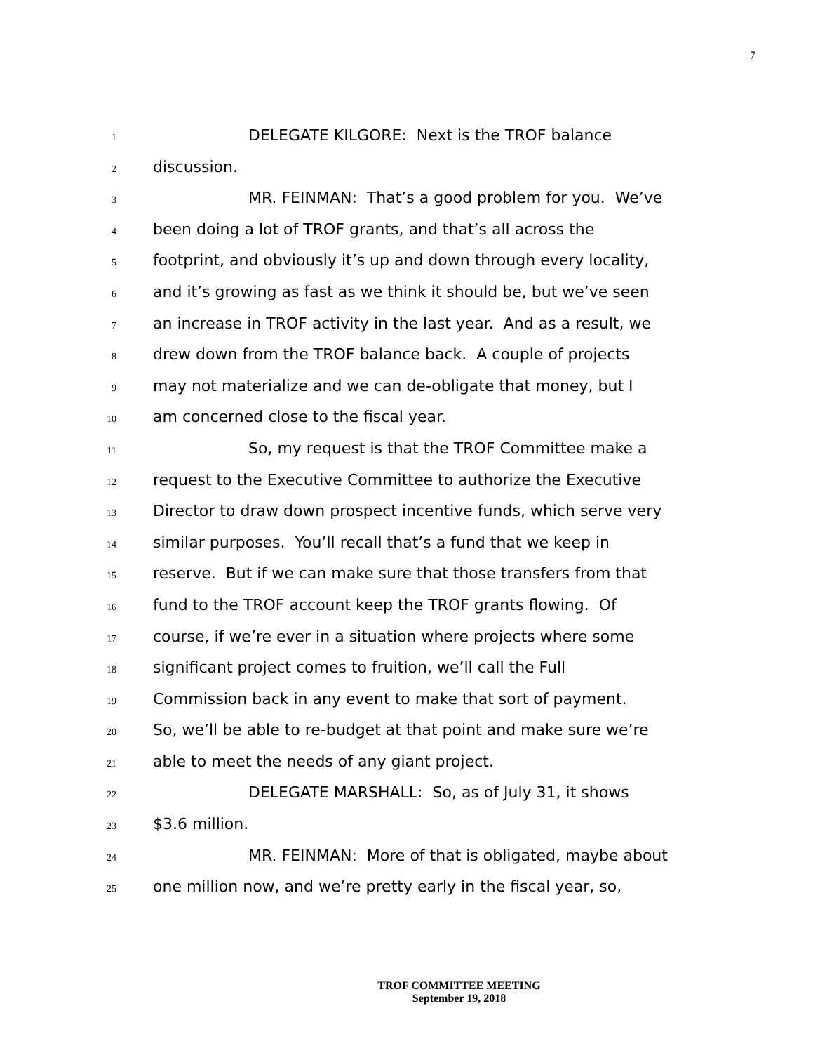7
1 DELEGATE KILGORE: Next is the TROF balance
2 discussion.
3 MR. FEINMAN: That’s a good problem for you. We’ve
4 been doing a lot of TROF grants, and that’s all across the
5 footprint, and obviously it’s up and down through every locality,
6 and it’s growing as fast as we think it should be, but we’ve seen
7 an increase in TROF activity in the last year. And as a result, we
8 drew down from the TROF balance back. A couple of projects
9 may not materialize and we can de-obligate that money, but I
10 am concerned close to the fiscal year.
11 So, my request is that the TROF Committee make a
12 request to the Executive Committee to authorize the Executive
13 Director to draw down prospect incentive funds, which serve very
14 similar purposes. You’ll recall that’s a fund that we keep in
15 reserve. But if we can make sure that those transfers from that
16 fund to the TROF account keep the TROF grants flowing. Of
17 course, if we’re ever in a situation where projects where some
18 significant project comes to fruition, we’ll call the Full
19 Commission back in any event to make that sort of payment.
20 So, we’ll be able to re-budget at that point and make sure we’re
21 able to meet the needs of any giant project.
22 DELEGATE MARSHALL: So, as of July 31, it shows
23 $3.6 million.
24 MR. FEINMAN: More of that is obligated, maybe about
25 one million now, and we’re pretty early in the fiscal year, so,
TROF COMMITTEE MEETING
September 19, 2018